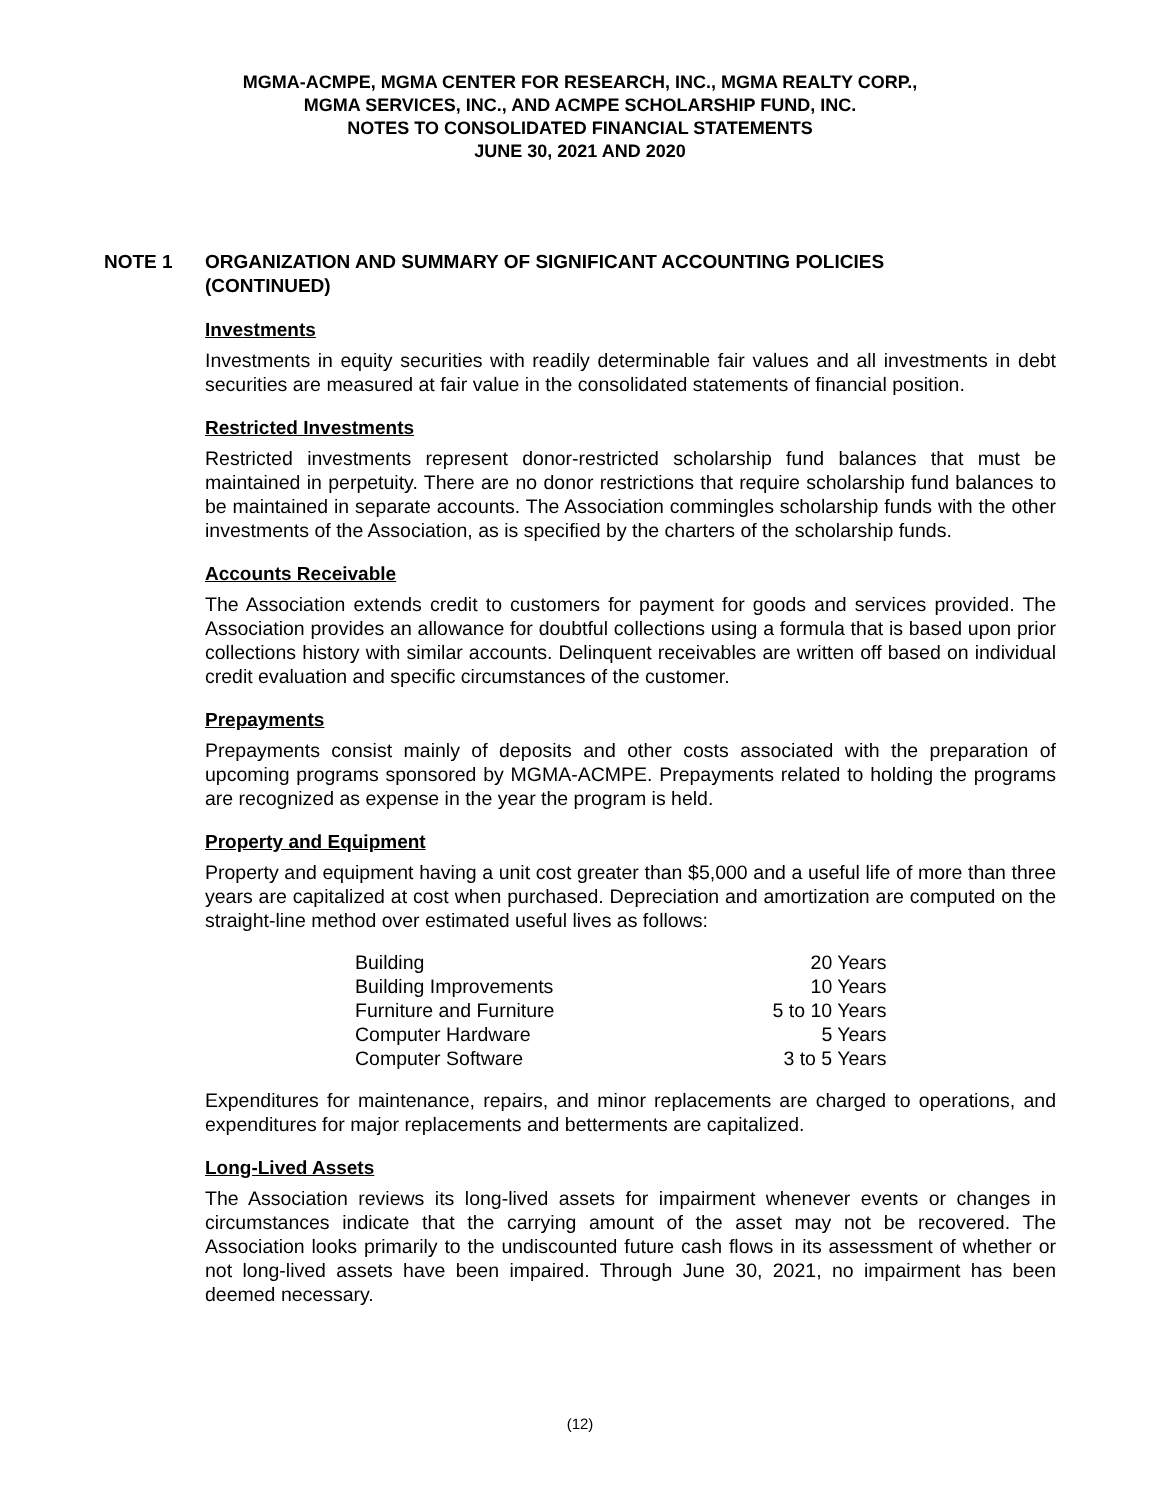MGMA-ACMPE, MGMA CENTER FOR RESEARCH, INC., MGMA REALTY CORP.,
MGMA SERVICES, INC., AND ACMPE SCHOLARSHIP FUND, INC.
NOTES TO CONSOLIDATED FINANCIAL STATEMENTS
JUNE 30, 2021 AND 2020
NOTE 1 ORGANIZATION AND SUMMARY OF SIGNIFICANT ACCOUNTING POLICIES
(CONTINUED)
Investments
Investments in equity securities with readily determinable fair values and all investments in debt securities are measured at fair value in the consolidated statements of financial position.
Restricted Investments
Restricted investments represent donor-restricted scholarship fund balances that must be maintained in perpetuity. There are no donor restrictions that require scholarship fund balances to be maintained in separate accounts. The Association commingles scholarship funds with the other investments of the Association, as is specified by the charters of the scholarship funds.
Accounts Receivable
The Association extends credit to customers for payment for goods and services provided. The Association provides an allowance for doubtful collections using a formula that is based upon prior collections history with similar accounts. Delinquent receivables are written off based on individual credit evaluation and specific circumstances of the customer.
Prepayments
Prepayments consist mainly of deposits and other costs associated with the preparation of upcoming programs sponsored by MGMA-ACMPE. Prepayments related to holding the programs are recognized as expense in the year the program is held.
Property and Equipment
Property and equipment having a unit cost greater than $5,000 and a useful life of more than three years are capitalized at cost when purchased. Depreciation and amortization are computed on the straight-line method over estimated useful lives as follows:
| Building | 20 Years |
| Building Improvements | 10 Years |
| Furniture and Furniture | 5 to 10 Years |
| Computer Hardware | 5 Years |
| Computer Software | 3 to 5 Years |
Expenditures for maintenance, repairs, and minor replacements are charged to operations, and expenditures for major replacements and betterments are capitalized.
Long-Lived Assets
The Association reviews its long-lived assets for impairment whenever events or changes in circumstances indicate that the carrying amount of the asset may not be recovered. The Association looks primarily to the undiscounted future cash flows in its assessment of whether or not long-lived assets have been impaired. Through June 30, 2021, no impairment has been deemed necessary.
(12)